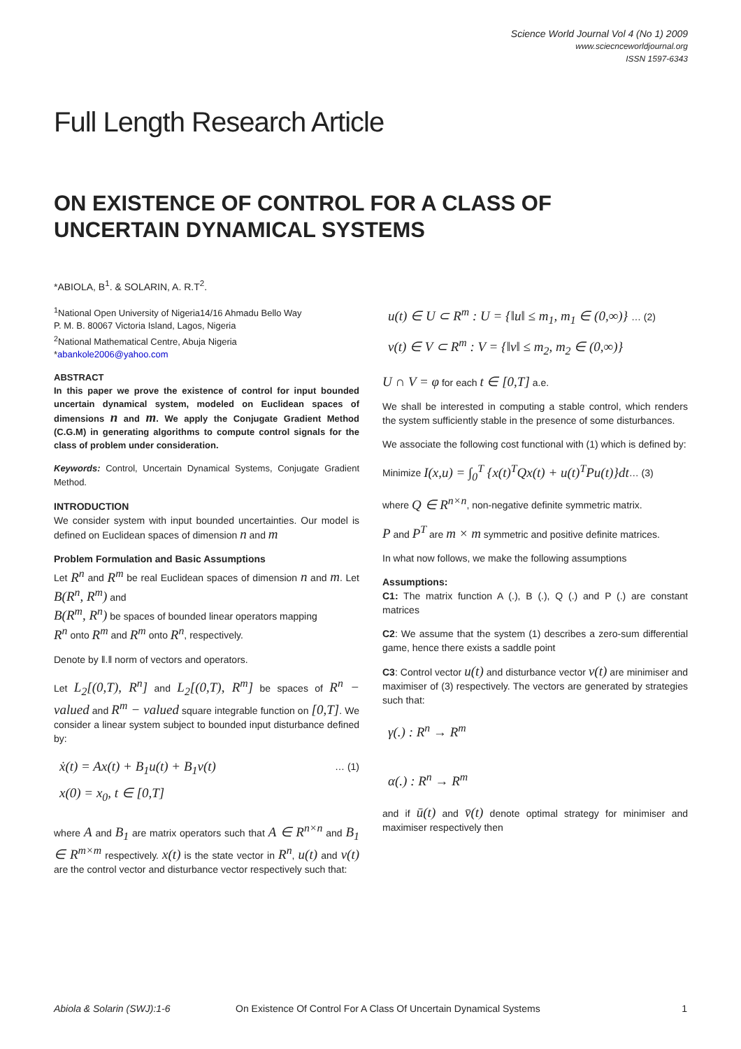Science World Journal Vol 4 (No 1) 2009
www.sciecnceworldjournal.org
ISSN 1597-6343
Full Length Research Article
ON EXISTENCE OF CONTROL FOR A CLASS OF UNCERTAIN DYNAMICAL SYSTEMS
*ABIOLA, B<sup>1</sup>. & SOLARIN, A. R.T<sup>2</sup>.
<sup>1</sup> National Open University of Nigeria14/16 Ahmadu Bello Way
P. M. B. 80067 Victoria Island, Lagos, Nigeria
<sup>2</sup> National Mathematical Centre, Abuja Nigeria
*abankole2006@yahoo.com
ABSTRACT
In this paper we prove the existence of control for input bounded uncertain dynamical system, modeled on Euclidean spaces of dimensions n and m. We apply the Conjugate Gradient Method (C.G.M) in generating algorithms to compute control signals for the class of problem under consideration.
Keywords: Control, Uncertain Dynamical Systems, Conjugate Gradient Method.
INTRODUCTION
We consider system with input bounded uncertainties. Our model is defined on Euclidean spaces of dimension n and m
Problem Formulation and Basic Assumptions
Let R<sup>n</sup> and R<sup>m</sup> be real Euclidean spaces of dimension n and m. Let B(R<sup>n</sup>, R<sup>m</sup>) and
B(R<sup>m</sup>, R<sup>n</sup>) be spaces of bounded linear operators mapping
R<sup>n</sup> onto R<sup>m</sup> and R<sup>m</sup> onto R<sup>n</sup>, respectively.
Denote by ‖.‖ norm of vectors and operators.
Let L<sub>2</sub>[(0,T), R<sup>n</sup>] and L<sub>2</sub>[(0,T), R<sup>m</sup>] be spaces of R<sup>n</sup> − valued and R<sup>m</sup> − valued square integrable function on [0,T]. We consider a linear system subject to bounded input disturbance defined by:
ẋ(t) = Ax(t) + B<sub>1</sub>u(t) + B<sub>1</sub>v(t) … (1)
x(0) = x<sub>0</sub>, t ∈ [0,T]
where A and B<sub>1</sub> are matrix operators such that A ∈ R<sup>n×n</sup> and B<sub>1</sub> ∈ R<sup>m×m</sup> respectively. x(t) is the state vector in R<sup>n</sup>, u(t) and v(t) are the control vector and disturbance vector respectively such that:
u(t) ∈ U ⊂ R<sup>m</sup> : U = {‖u‖ ≤ m<sub>1</sub>, m<sub>1</sub> ∈ (0,∞)} … (2)
v(t) ∈ V ⊂ R<sup>m</sup> : V = {‖v‖ ≤ m<sub>2</sub>, m<sub>2</sub> ∈ (0,∞)}
U ∩ V = φ for each t ∈ [0,T] a.e.
We shall be interested in computing a stable control, which renders the system sufficiently stable in the presence of some disturbances.
We associate the following cost functional with (1) which is defined by:
Minimize I(x,u) = ∫<sub>0</sub><sup>T</sup> {x(t)<sup>T</sup>Qx(t) + u(t)<sup>T</sup>Pu(t)}dt… (3)
where Q ∈ R<sup>n×n</sup>, non-negative definite symmetric matrix.
P and P<sup>T</sup> are m × m symmetric and positive definite matrices.
In what now follows, we make the following assumptions
Assumptions:
C1: The matrix function A (.), B (.), Q (.) and P (.) are constant matrices
C2: We assume that the system (1) describes a zero-sum differential game, hence there exists a saddle point
C3: Control vector u(t) and disturbance vector v(t) are minimiser and maximiser of (3) respectively. The vectors are generated by strategies such that:
γ(.) : R<sup>n</sup> → R<sup>m</sup>
α(.) : R<sup>n</sup> → R<sup>m</sup>
and if ū(t) and v̄(t) denote optimal strategy for minimiser and maximiser respectively then
Abiola & Solarin (SWJ):1-6 On Existence Of Control For A Class Of Uncertain Dynamical Systems 1